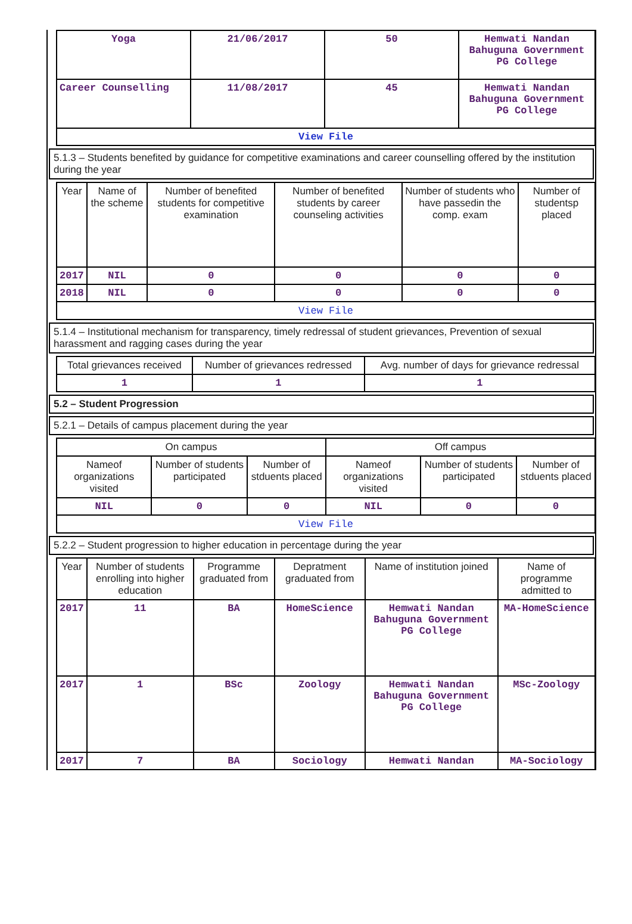| Yoga | 21/06/2017 | 50 | Hemwati Nandan Bahuguna Government PG College |
| Career Counselling | 11/08/2017 | 45 | Hemwati Nandan Bahuguna Government PG College |
| View File | | | |
5.1.3 – Students benefited by guidance for competitive examinations and career counselling offered by the institution during the year
| Year | Name of the scheme | Number of benefited students for competitive examination | Number of benefited students by career counseling activities | Number of students who have passedin the comp. exam | Number of studentsp placed |
| --- | --- | --- | --- | --- | --- |
| 2017 | NIL | 0 | 0 | 0 | 0 |
| 2018 | NIL | 0 | 0 | 0 | 0 |
| View File | | | | | |
5.1.4 – Institutional mechanism for transparency, timely redressal of student grievances, Prevention of sexual harassment and ragging cases during the year
| Total grievances received | Number of grievances redressed | Avg. number of days for grievance redressal |
| --- | --- | --- |
| 1 | 1 | 1 |
5.2 – Student Progression
5.2.1 – Details of campus placement during the year
| On campus | | | Off campus | | |
| --- | --- | --- | --- | --- | --- |
| Nameof organizations visited | Number of students participated | Number of stduents placed | Nameof organizations visited | Number of students participated | Number of stduents placed |
| NIL | 0 | 0 | NIL | 0 | 0 |
| View File | | | | | |
5.2.2 – Student progression to higher education in percentage during the year
| Year | Number of students enrolling into higher education | Programme graduated from | Depratment graduated from | Name of institution joined | Name of programme admitted to |
| --- | --- | --- | --- | --- | --- |
| 2017 | 11 | BA | HomeScience | Hemwati Nandan Bahuguna Government PG College | MA-HomeScience |
| 2017 | 1 | BSc | Zoology | Hemwati Nandan Bahuguna Government PG College | MSc-Zoology |
| 2017 | 7 | BA | Sociology | Hemwati Nandan | MA-Sociology |